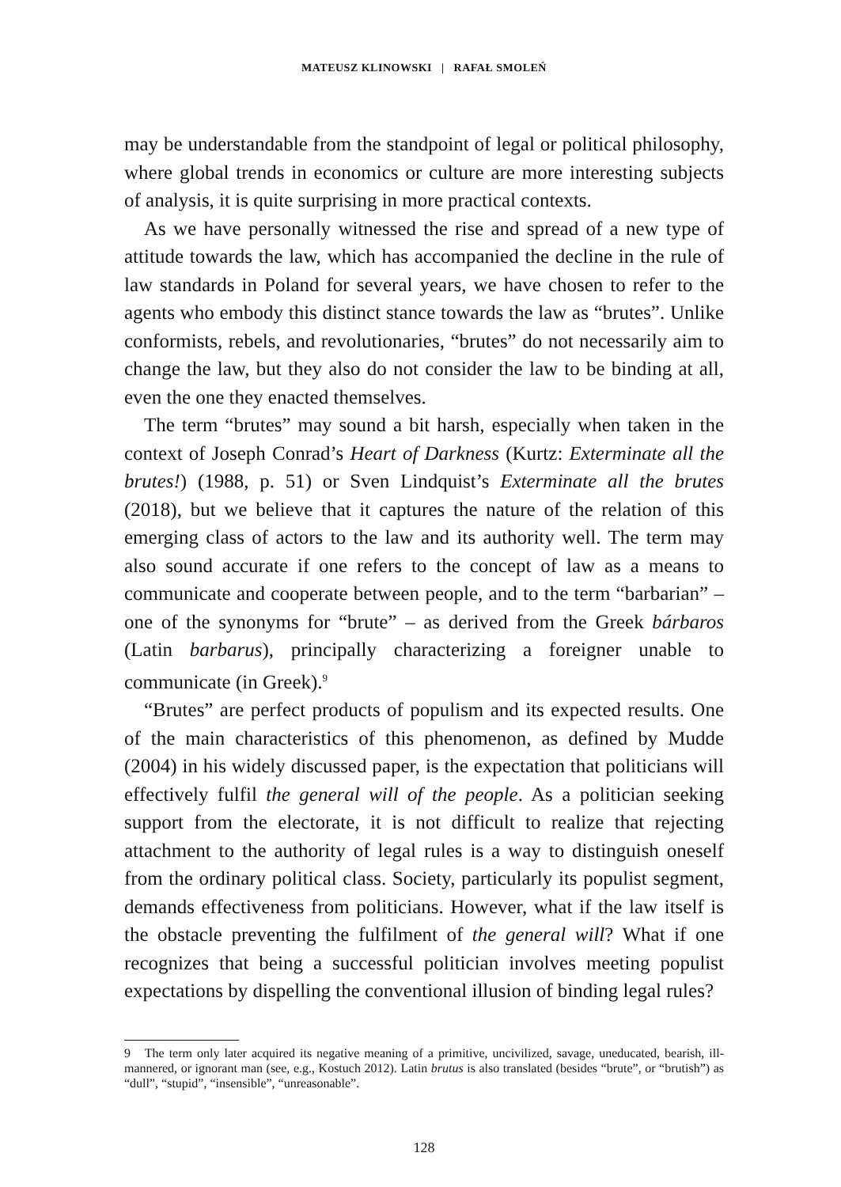MATEUSZ KLINOWSKI | RAFAŁ SMOLEŃ
may be understandable from the standpoint of legal or political philosophy, where global trends in economics or culture are more interesting subjects of analysis, it is quite surprising in more practical contexts.
As we have personally witnessed the rise and spread of a new type of attitude towards the law, which has accompanied the decline in the rule of law standards in Poland for several years, we have chosen to refer to the agents who embody this distinct stance towards the law as “brutes”. Unlike conformists, rebels, and revolutionaries, “brutes” do not necessarily aim to change the law, but they also do not consider the law to be binding at all, even the one they enacted themselves.
The term “brutes” may sound a bit harsh, especially when taken in the context of Joseph Conrad’s Heart of Darkness (Kurtz: Exterminate all the brutes!) (1988, p. 51) or Sven Lindquist’s Exterminate all the brutes (2018), but we believe that it captures the nature of the relation of this emerging class of actors to the law and its authority well. The term may also sound accurate if one refers to the concept of law as a means to communicate and cooperate between people, and to the term “barbarian” – one of the synonyms for “brute” – as derived from the Greek bárbaros (Latin barbarus), principally characterizing a foreigner unable to communicate (in Greek).<sup>9</sup>
“Brutes” are perfect products of populism and its expected results. One of the main characteristics of this phenomenon, as defined by Mudde (2004) in his widely discussed paper, is the expectation that politicians will effectively fulfil the general will of the people. As a politician seeking support from the electorate, it is not difficult to realize that rejecting attachment to the authority of legal rules is a way to distinguish oneself from the ordinary political class. Society, particularly its populist segment, demands effectiveness from politicians. However, what if the law itself is the obstacle preventing the fulfilment of the general will? What if one recognizes that being a successful politician involves meeting populist expectations by dispelling the conventional illusion of binding legal rules?
9 The term only later acquired its negative meaning of a primitive, uncivilized, savage, uneducated, bearish, ill-mannered, or ignorant man (see, e.g., Kostuch 2012). Latin brutus is also translated (besides “brute”, or “brutish”) as “dull”, “stupid”, “insensible”, “unreasonable”.
128